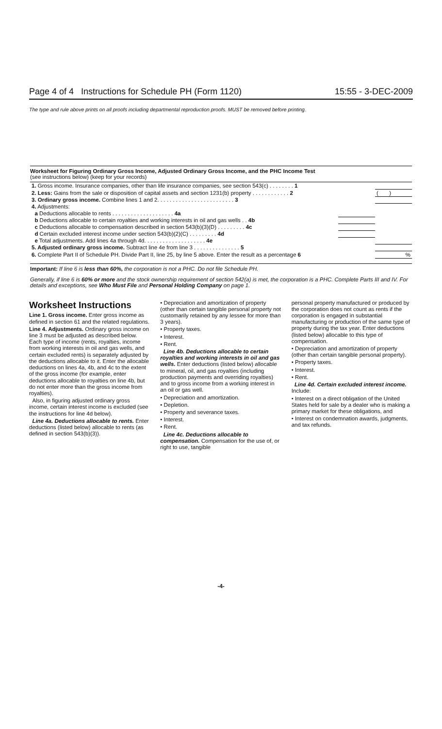Page 4 of 4 Instructions for Schedule PH (Form 1120) 15:55 - 3-DEC-2009
The type and rule above prints on all proofs including departmental reproduction proofs. MUST be removed before printing.
Worksheet for Figuring Ordinary Gross Income, Adjusted Ordinary Gross Income, and the PHC Income Test
(see instructions below) (keep for your records)
| 1. Gross income. Insurance companies, other than life insurance companies, see section 543(c) . . . . . . . . 1 | | |
| 2. Less: Gains from the sale or disposition of capital assets and section 1231(b) property . . . . . . . . . . . . 2 | | ( ) |
| 3. Ordinary gross income. Combine lines 1 and 2. . . . . . . . . . . . . . . . . . . . . . . . . 3 | | |
| 4. Adjustments: | | |
| a Deductions allocable to rents . . . . . . . . . . . . . . . . . . . . 4a | | |
| b Deductions allocable to certain royalties and working interests in oil and gas wells . . 4b | | |
| c Deductions allocable to compensation described in section 543(b)(3)(D) . . . . . . . . . 4c | | |
| d Certain excluded interest income under section 543(b)(2)(C) . . . . . . . . . 4d | | |
| e Total adjustments. Add lines 4a through 4d. . . . . . . . . . . . . . . . . . . . 4e | | |
| 5. Adjusted ordinary gross income. Subtract line 4e from line 3 . . . . . . . . . . . . . . . 5 | | |
| 6. Complete Part II of Schedule PH. Divide Part II, line 25, by line 5 above. Enter the result as a percentage 6 | | % |
Important: If line 6 is less than 60%, the corporation is not a PHC. Do not file Schedule PH.
Generally, if line 6 is 60% or more and the stock ownership requirement of section 542(a) is met, the corporation is a PHC. Complete Parts III and IV. For details and exceptions, see Who Must File and Personal Holding Company on page 1.
Worksheet Instructions
Line 1. Gross income. Enter gross income as defined in section 61 and the related regulations.
Line 4. Adjustments. Ordinary gross income on line 3 must be adjusted as described below. Each type of income (rents, royalties, income from working interests in oil and gas wells, and certain excluded rents) is separately adjusted by the deductions allocable to it. Enter the allocable deductions on lines 4a, 4b, and 4c to the extent of the gross income (for example, enter deductions allocable to royalties on line 4b, but do not enter more than the gross income from royalties).
Also, in figuring adjusted ordinary gross income, certain interest income is excluded (see the instructions for line 4d below).
Line 4a. Deductions allocable to rents. Enter deductions (listed below) allocable to rents (as defined in section 543(b)(3)).
• Depreciation and amortization of property (other than certain tangible personal property not customarily retained by any lessee for more than 3 years).
• Property taxes.
• Interest.
• Rent.
Line 4b. Deductions allocable to certain royalties and working interests in oil and gas wells. Enter deductions (listed below) allocable to mineral, oil, and gas royalties (including production payments and overriding royalties) and to gross income from a working interest in an oil or gas well.
• Depreciation and amortization.
• Depletion.
• Property and severance taxes.
• Interest.
• Rent.
Line 4c. Deductions allocable to compensation. Compensation for the use of, or right to use, tangible
personal property manufactured or produced by the corporation does not count as rents if the corporation is engaged in substantial manufacturing or production of the same type of property during the tax year. Enter deductions (listed below) allocable to this type of compensation.
• Depreciation and amortization of property (other than certain tangible personal property).
• Property taxes.
• Interest.
• Rent.
Line 4d. Certain excluded interest income. Include:
• Interest on a direct obligation of the United States held for sale by a dealer who is making a primary market for these obligations, and
• Interest on condemnation awards, judgments, and tax refunds.
-4-